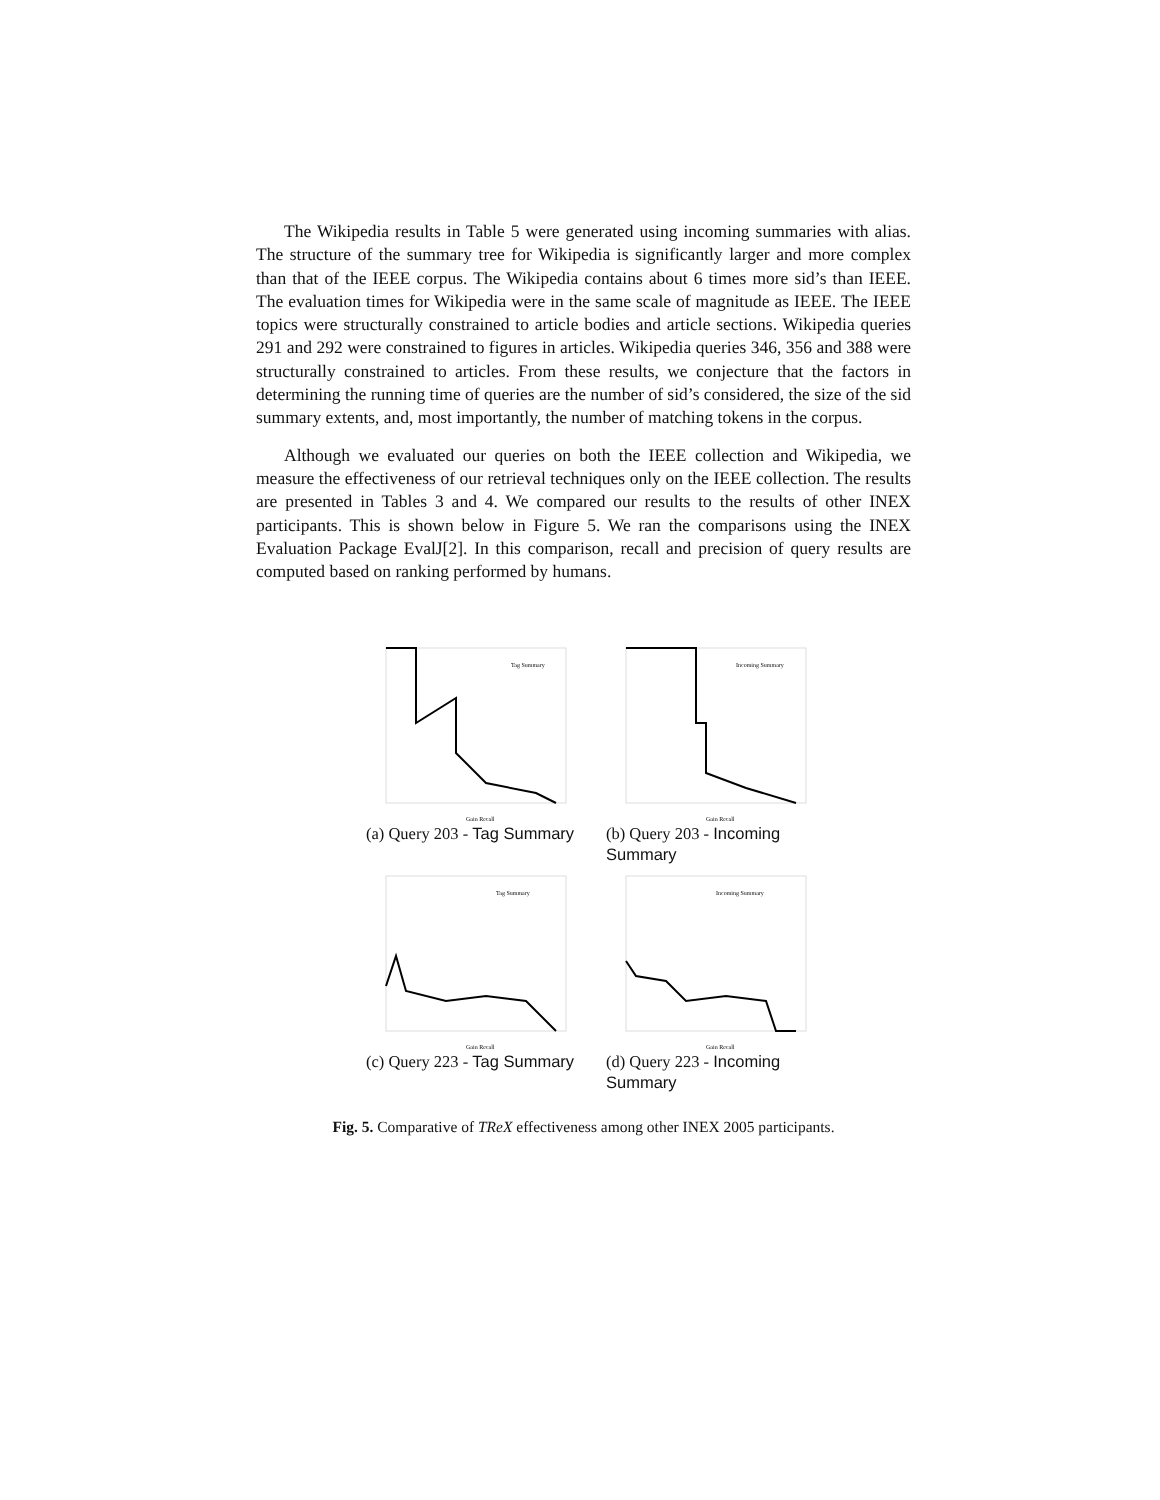The Wikipedia results in Table 5 were generated using incoming summaries with alias. The structure of the summary tree for Wikipedia is significantly larger and more complex than that of the IEEE corpus. The Wikipedia contains about 6 times more sid’s than IEEE. The evaluation times for Wikipedia were in the same scale of magnitude as IEEE. The IEEE topics were structurally constrained to article bodies and article sections. Wikipedia queries 291 and 292 were constrained to figures in articles. Wikipedia queries 346, 356 and 388 were structurally constrained to articles. From these results, we conjecture that the factors in determining the running time of queries are the number of sid’s considered, the size of the sid summary extents, and, most importantly, the number of matching tokens in the corpus.
Although we evaluated our queries on both the IEEE collection and Wikipedia, we measure the effectiveness of our retrieval techniques only on the IEEE collection. The results are presented in Tables 3 and 4. We compared our results to the results of other INEX participants. This is shown below in Figure 5. We ran the comparisons using the INEX Evaluation Package EvalJ[2]. In this comparison, recall and precision of query results are computed based on ranking performed by humans.
Tag Summary
Gain Recall
(a) Query 203 - Tag Summary
Incoming Summary
Gain Recall
(b) Query 203 - Incoming Summary
Tag Summary
Gain Recall
(c) Query 223 - Tag Summary
Incoming Summary
Gain Recall
(d) Query 223 - Incoming Summary
Fig. 5. Comparative of TReX effectiveness among other INEX 2005 participants.